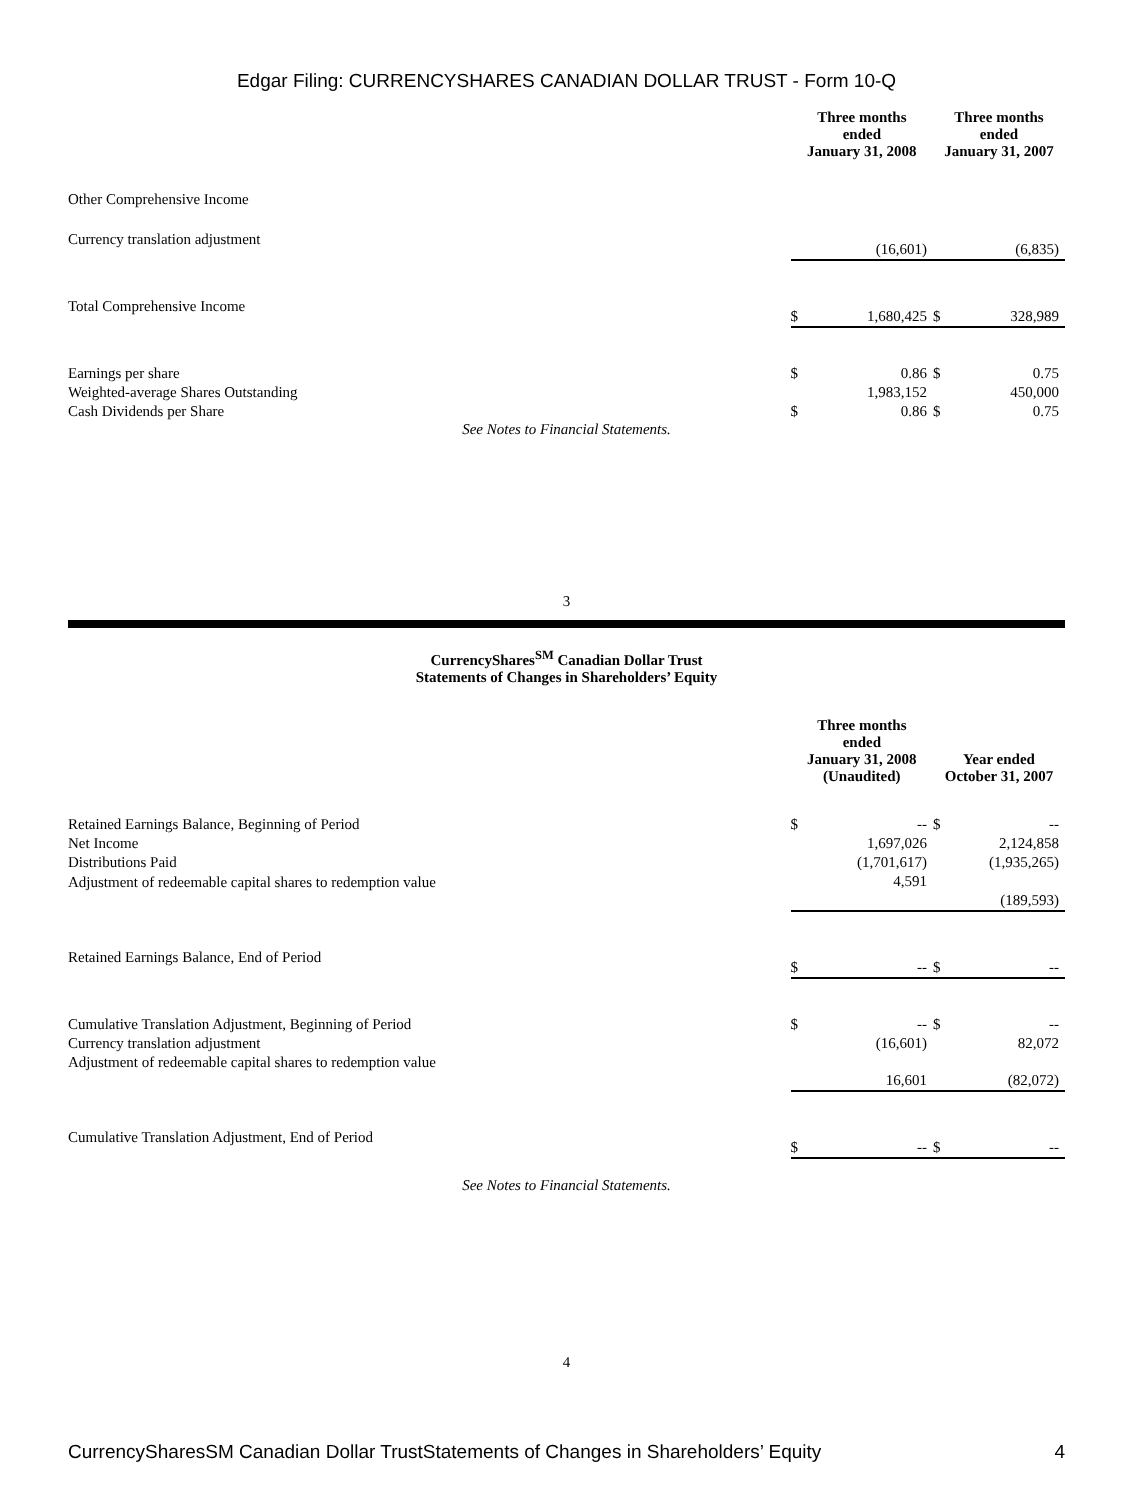Edgar Filing: CURRENCYSHARES CANADIAN DOLLAR TRUST - Form 10-Q
| | Three months ended January 31, 2008 | | Three months ended January 31, 2007 | |
| --- | --- | --- | --- | --- |
| Other Comprehensive Income | | | | |
| Currency translation adjustment | | (16,601) | | (6,835) |
| Total Comprehensive Income | $ | 1,680,425 | $ | 328,989 |
| Earnings per share | $ | 0.86 | $ | 0.75 |
| Weighted-average Shares Outstanding | | 1,983,152 | | 450,000 |
| Cash Dividends per Share | $ | 0.86 | $ | 0.75 |
See Notes to Financial Statements.
3
CurrencyShares<sup>SM</sup> Canadian Dollar Trust
Statements of Changes in Shareholders’ Equity
| | Three months ended January 31, 2008 (Unaudited) | | Year ended October 31, 2007 | |
| --- | --- | --- | --- | --- |
| Retained Earnings Balance, Beginning of Period | $ | -- | $ | -- |
| Net Income | | 1,697,026 | | 2,124,858 |
| Distributions Paid | | (1,701,617) | | (1,935,265) |
| Adjustment of redeemable capital shares to redemption value | | 4,591 | | (189,593) |
| Retained Earnings Balance, End of Period | $ | -- | $ | -- |
| Cumulative Translation Adjustment, Beginning of Period | $ | -- | $ | -- |
| Currency translation adjustment | | (16,601) | | 82,072 |
| Adjustment of redeemable capital shares to redemption value | | 16,601 | | (82,072) |
| Cumulative Translation Adjustment, End of Period | $ | -- | $ | -- |
See Notes to Financial Statements.
4
CurrencySharesSM Canadian Dollar TrustStatements of Changes in Shareholders’ Equity 4